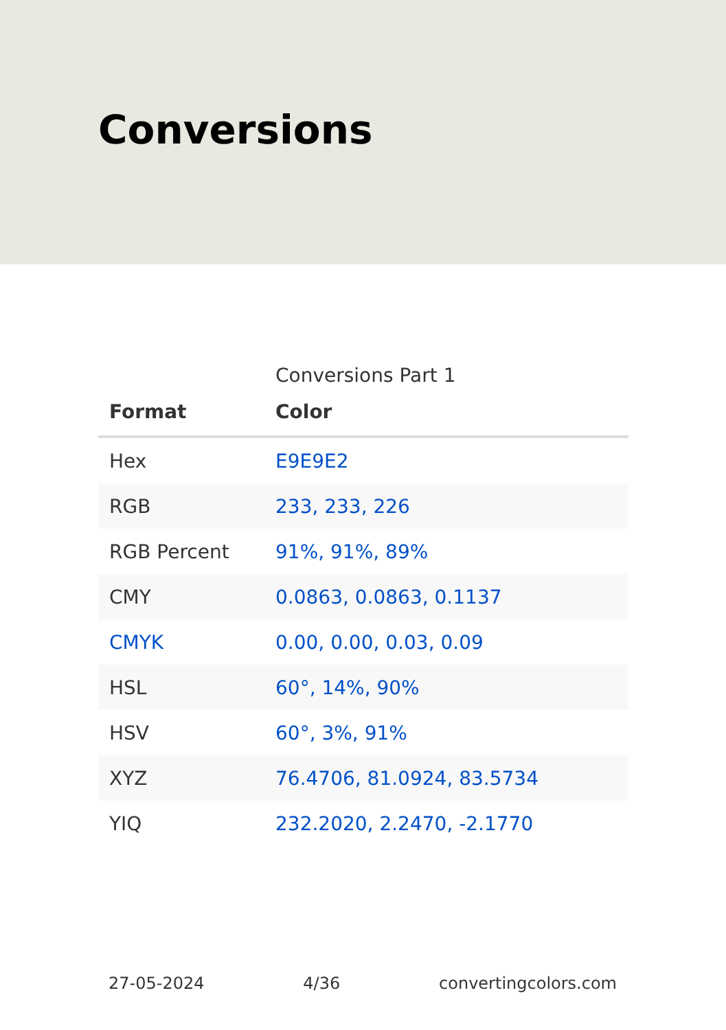Conversions
Conversions Part 1
| Format | Color |
| --- | --- |
| Hex | E9E9E2 |
| RGB | 233, 233, 226 |
| RGB Percent | 91%, 91%, 89% |
| CMY | 0.0863, 0.0863, 0.1137 |
| CMYK | 0.00, 0.00, 0.03, 0.09 |
| HSL | 60°, 14%, 90% |
| HSV | 60°, 3%, 91% |
| XYZ | 76.4706, 81.0924, 83.5734 |
| YIQ | 232.2020, 2.2470, -2.1770 |
27-05-2024 4/36 convertingcolors.com